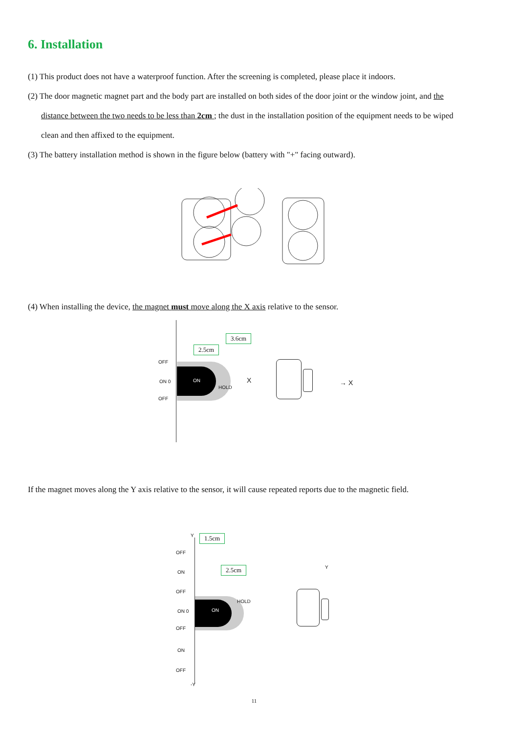6. Installation
(1) This product does not have a waterproof function. After the screening is completed, please place it indoors.
(2) The door magnetic magnet part and the body part are installed on both sides of the door joint or the window joint, and the
distance between the two needs to be less than 2cm ; the dust in the installation position of the equipment needs to be wiped
clean and then affixed to the equipment.
(3) The battery installation method is shown in the figure below (battery with "+" facing outward).
(4) When installing the device, the magnet must move along the X axis relative to the sensor.
2.5cm
3.6cm
OFF
ON 0
OFF
ON
HOLD
X → X
If the magnet moves along the Y axis relative to the sensor, it will cause repeated reports due to the magnetic field.
Y 1.5cm
2.5cm
OFF
ON
OFF
ON 0 ON
HOLD
OFF
ON
OFF
-Y
Y
11